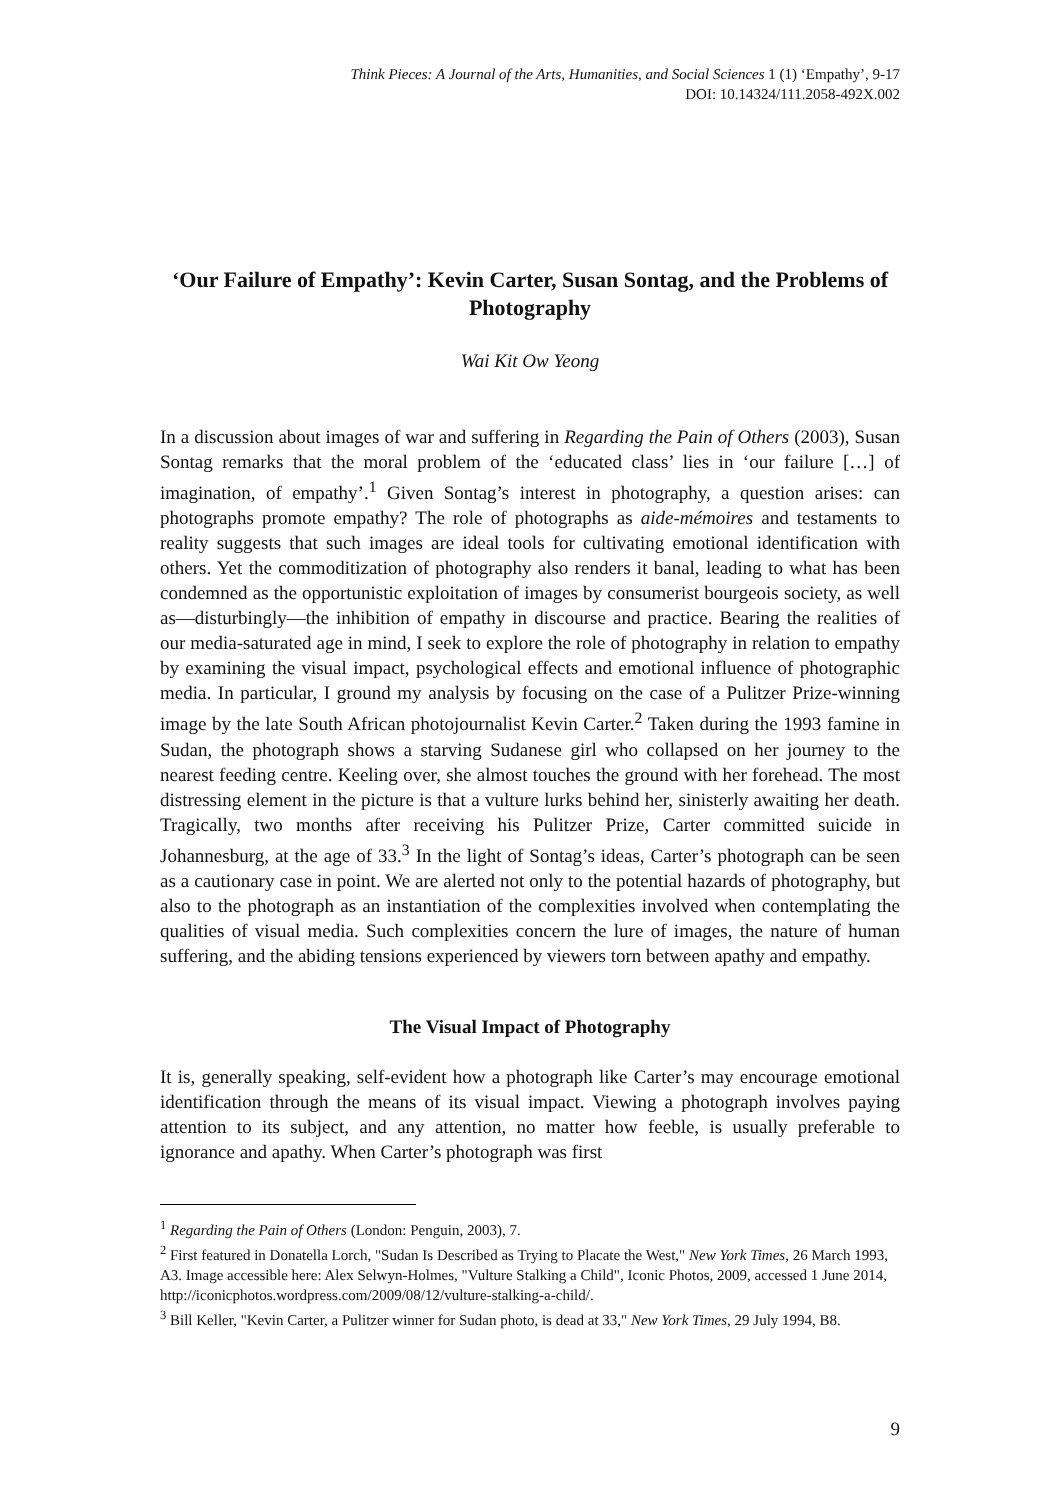Think Pieces: A Journal of the Arts, Humanities, and Social Sciences 1 (1) ‘Empathy’, 9-17
DOI: 10.14324/111.2058-492X.002
‘Our Failure of Empathy’: Kevin Carter, Susan Sontag, and the Problems of Photography
Wai Kit Ow Yeong
In a discussion about images of war and suffering in Regarding the Pain of Others (2003), Susan Sontag remarks that the moral problem of the ‘educated class’ lies in ‘our failure […] of imagination, of empathy’.<sup>1</sup> Given Sontag’s interest in photography, a question arises: can photographs promote empathy? The role of photographs as aide-mémoires and testaments to reality suggests that such images are ideal tools for cultivating emotional identification with others. Yet the commoditization of photography also renders it banal, leading to what has been condemned as the opportunistic exploitation of images by consumerist bourgeois society, as well as—disturbingly—the inhibition of empathy in discourse and practice. Bearing the realities of our media-saturated age in mind, I seek to explore the role of photography in relation to empathy by examining the visual impact, psychological effects and emotional influence of photographic media. In particular, I ground my analysis by focusing on the case of a Pulitzer Prize-winning image by the late South African photojournalist Kevin Carter.<sup>2</sup> Taken during the 1993 famine in Sudan, the photograph shows a starving Sudanese girl who collapsed on her journey to the nearest feeding centre. Keeling over, she almost touches the ground with her forehead. The most distressing element in the picture is that a vulture lurks behind her, sinisterly awaiting her death. Tragically, two months after receiving his Pulitzer Prize, Carter committed suicide in Johannesburg, at the age of 33.<sup>3</sup> In the light of Sontag’s ideas, Carter’s photograph can be seen as a cautionary case in point. We are alerted not only to the potential hazards of photography, but also to the photograph as an instantiation of the complexities involved when contemplating the qualities of visual media. Such complexities concern the lure of images, the nature of human suffering, and the abiding tensions experienced by viewers torn between apathy and empathy.
The Visual Impact of Photography
It is, generally speaking, self-evident how a photograph like Carter’s may encourage emotional identification through the means of its visual impact. Viewing a photograph involves paying attention to its subject, and any attention, no matter how feeble, is usually preferable to ignorance and apathy. When Carter’s photograph was first
<sup>1</sup> Regarding the Pain of Others (London: Penguin, 2003), 7.
<sup>2</sup> First featured in Donatella Lorch, "Sudan Is Described as Trying to Placate the West," New York Times, 26 March 1993, A3. Image accessible here: Alex Selwyn-Holmes, "Vulture Stalking a Child", Iconic Photos, 2009, accessed 1 June 2014, http://iconicphotos.wordpress.com/2009/08/12/vulture-stalking-a-child/.
<sup>3</sup> Bill Keller, "Kevin Carter, a Pulitzer winner for Sudan photo, is dead at 33," New York Times, 29 July 1994, B8.
9